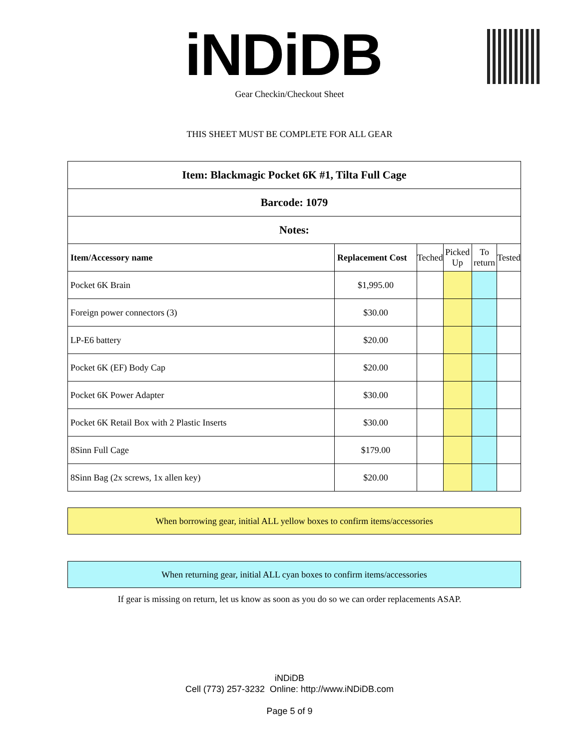iNDiDB Gear Checkin/Checkout Sheet
THIS SHEET MUST BE COMPLETE FOR ALL GEAR
| Item: Blackmagic Pocket 6K #1, Tilta Full Cage | | | | | |
| Barcode: 1079 | | | | | |
| Notes: | | | | | |
| Item/Accessory name | Replacement Cost | Teched | Picked Up | To return | Tested |
| Pocket 6K Brain | $1,995.00 | | | | |
| Foreign power connectors (3) | $30.00 | | | | |
| LP-E6 battery | $20.00 | | | | |
| Pocket 6K (EF) Body Cap | $20.00 | | | | |
| Pocket 6K Power Adapter | $30.00 | | | | |
| Pocket 6K Retail Box with 2 Plastic Inserts | $30.00 | | | | |
| 8Sinn Full Cage | $179.00 | | | | |
| 8Sinn Bag (2x screws, 1x allen key) | $20.00 | | | | |
When borrowing gear, initial ALL yellow boxes to confirm items/accessories
When returning gear, initial ALL cyan boxes to confirm items/accessories
If gear is missing on return, let us know as soon as you do so we can order replacements ASAP.
iNDiDB
Cell (773) 257-3232 Online: http://www.iNDiDB.com
Page 5 of 9